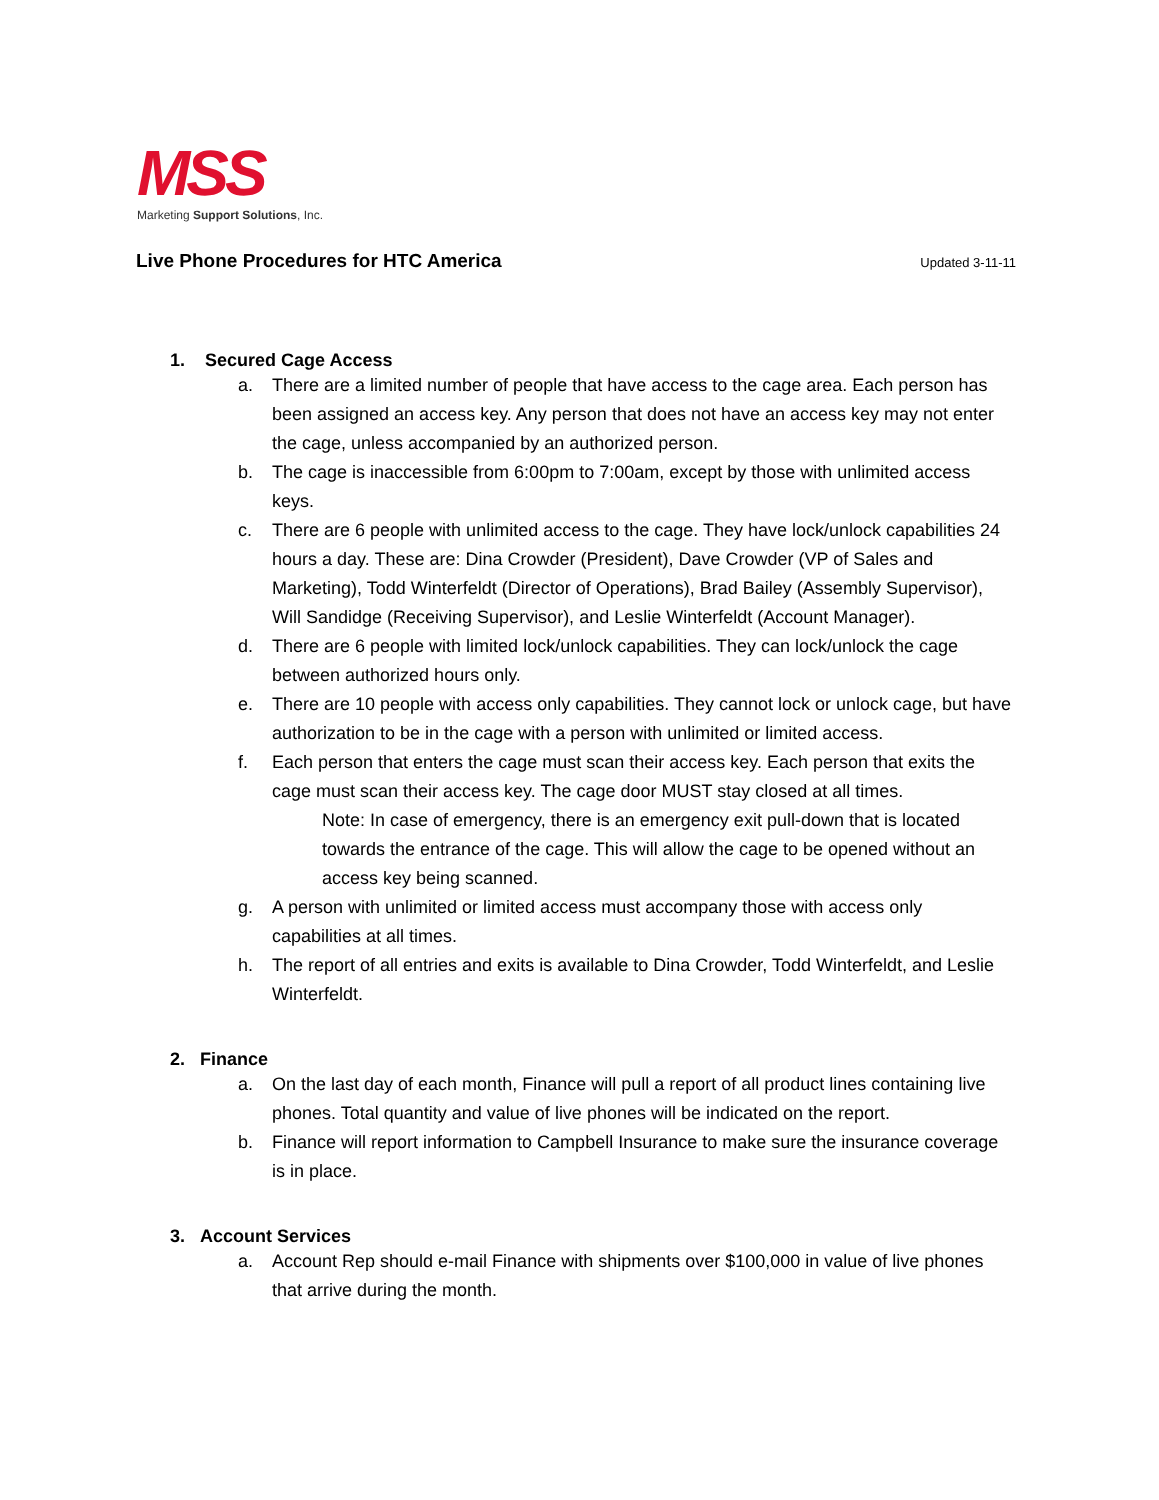MSS
Marketing Support Solutions, Inc.
Live Phone Procedures for HTC America Updated 3-11-11
1. Secured Cage Access
a. There are a limited number of people that have access to the cage area. Each person has been assigned an access key. Any person that does not have an access key may not enter the cage, unless accompanied by an authorized person.
b. The cage is inaccessible from 6:00pm to 7:00am, except by those with unlimited access keys.
c. There are 6 people with unlimited access to the cage. They have lock/unlock capabilities 24 hours a day. These are: Dina Crowder (President), Dave Crowder (VP of Sales and Marketing), Todd Winterfeldt (Director of Operations), Brad Bailey (Assembly Supervisor), Will Sandidge (Receiving Supervisor), and Leslie Winterfeldt (Account Manager).
d. There are 6 people with limited lock/unlock capabilities. They can lock/unlock the cage between authorized hours only.
e. There are 10 people with access only capabilities. They cannot lock or unlock cage, but have authorization to be in the cage with a person with unlimited or limited access.
f. Each person that enters the cage must scan their access key. Each person that exits the cage must scan their access key. The cage door MUST stay closed at all times.
Note: In case of emergency, there is an emergency exit pull-down that is located towards the entrance of the cage. This will allow the cage to be opened without an access key being scanned.
g. A person with unlimited or limited access must accompany those with access only capabilities at all times.
h. The report of all entries and exits is available to Dina Crowder, Todd Winterfeldt, and Leslie Winterfeldt.
2. Finance
a. On the last day of each month, Finance will pull a report of all product lines containing live phones. Total quantity and value of live phones will be indicated on the report.
b. Finance will report information to Campbell Insurance to make sure the insurance coverage is in place.
3. Account Services
a. Account Rep should e-mail Finance with shipments over $100,000 in value of live phones that arrive during the month.